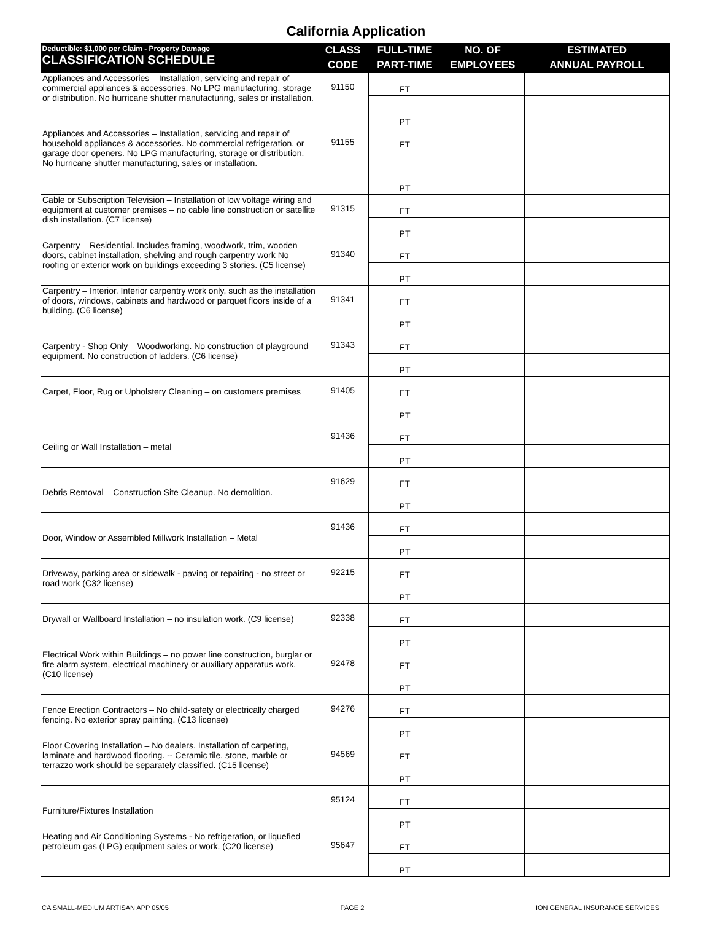California Application
| Deductible: $1,000 per Claim - Property Damage CLASSIFICATION SCHEDULE | CLASS | FULL-TIME | NO. OF | ESTIMATED |
| --- | --- | --- | --- | --- |
| | CODE | PART-TIME | EMPLOYEES | ANNUAL PAYROLL |
| Appliances and Accessories – Installation, servicing and repair of commercial appliances & accessories. No LPG manufacturing, storage or distribution. No hurricane shutter manufacturing, sales or installation. | 91150 | FT | | |
| | | PT | | |
| Appliances and Accessories – Installation, servicing and repair of household appliances & accessories. No commercial refrigeration, or garage door openers. No LPG manufacturing, storage or distribution. No hurricane shutter manufacturing, sales or installation. | 91155 | FT | | |
| | | PT | | |
| Cable or Subscription Television – Installation of low voltage wiring and equipment at customer premises – no cable line construction or satellite dish installation. (C7 license) | 91315 | FT | | |
| | | PT | | |
| Carpentry – Residential. Includes framing, woodwork, trim, wooden doors, cabinet installation, shelving and rough carpentry work No roofing or exterior work on buildings exceeding 3 stories. (C5 license) | 91340 | FT | | |
| | | PT | | |
| Carpentry – Interior. Interior carpentry work only, such as the installation of doors, windows, cabinets and hardwood or parquet floors inside of a building. (C6 license) | 91341 | FT | | |
| | | PT | | |
| Carpentry - Shop Only – Woodworking. No construction of playground equipment. No construction of ladders. (C6 license) | 91343 | FT | | |
| | | PT | | |
| Carpet, Floor, Rug or Upholstery Cleaning – on customers premises | 91405 | FT | | |
| | | PT | | |
| Ceiling or Wall Installation – metal | 91436 | FT | | |
| | | PT | | |
| Debris Removal – Construction Site Cleanup. No demolition. | 91629 | FT | | |
| | | PT | | |
| Door, Window or Assembled Millwork Installation – Metal | 91436 | FT | | |
| | | PT | | |
| Driveway, parking area or sidewalk - paving or repairing - no street or road work (C32 license) | 92215 | FT | | |
| | | PT | | |
| Drywall or Wallboard Installation – no insulation work. (C9 license) | 92338 | FT | | |
| | | PT | | |
| Electrical Work within Buildings – no power line construction, burglar or fire alarm system, electrical machinery or auxiliary apparatus work. (C10 license) | 92478 | FT | | |
| | | PT | | |
| Fence Erection Contractors – No child-safety or electrically charged fencing. No exterior spray painting. (C13 license) | 94276 | FT | | |
| | | PT | | |
| Floor Covering Installation – No dealers. Installation of carpeting, laminate and hardwood flooring. -- Ceramic tile, stone, marble or terrazzo work should be separately classified. (C15 license) | 94569 | FT | | |
| | | PT | | |
| Furniture/Fixtures Installation | 95124 | FT | | |
| | | PT | | |
| Heating and Air Conditioning Systems - No refrigeration, or liquefied petroleum gas (LPG) equipment sales or work. (C20 license) | 95647 | FT | | |
| | | PT | | |
CA SMALL-MEDIUM ARTISAN APP 05/05 PAGE 2 ION GENERAL INSURANCE SERVICES